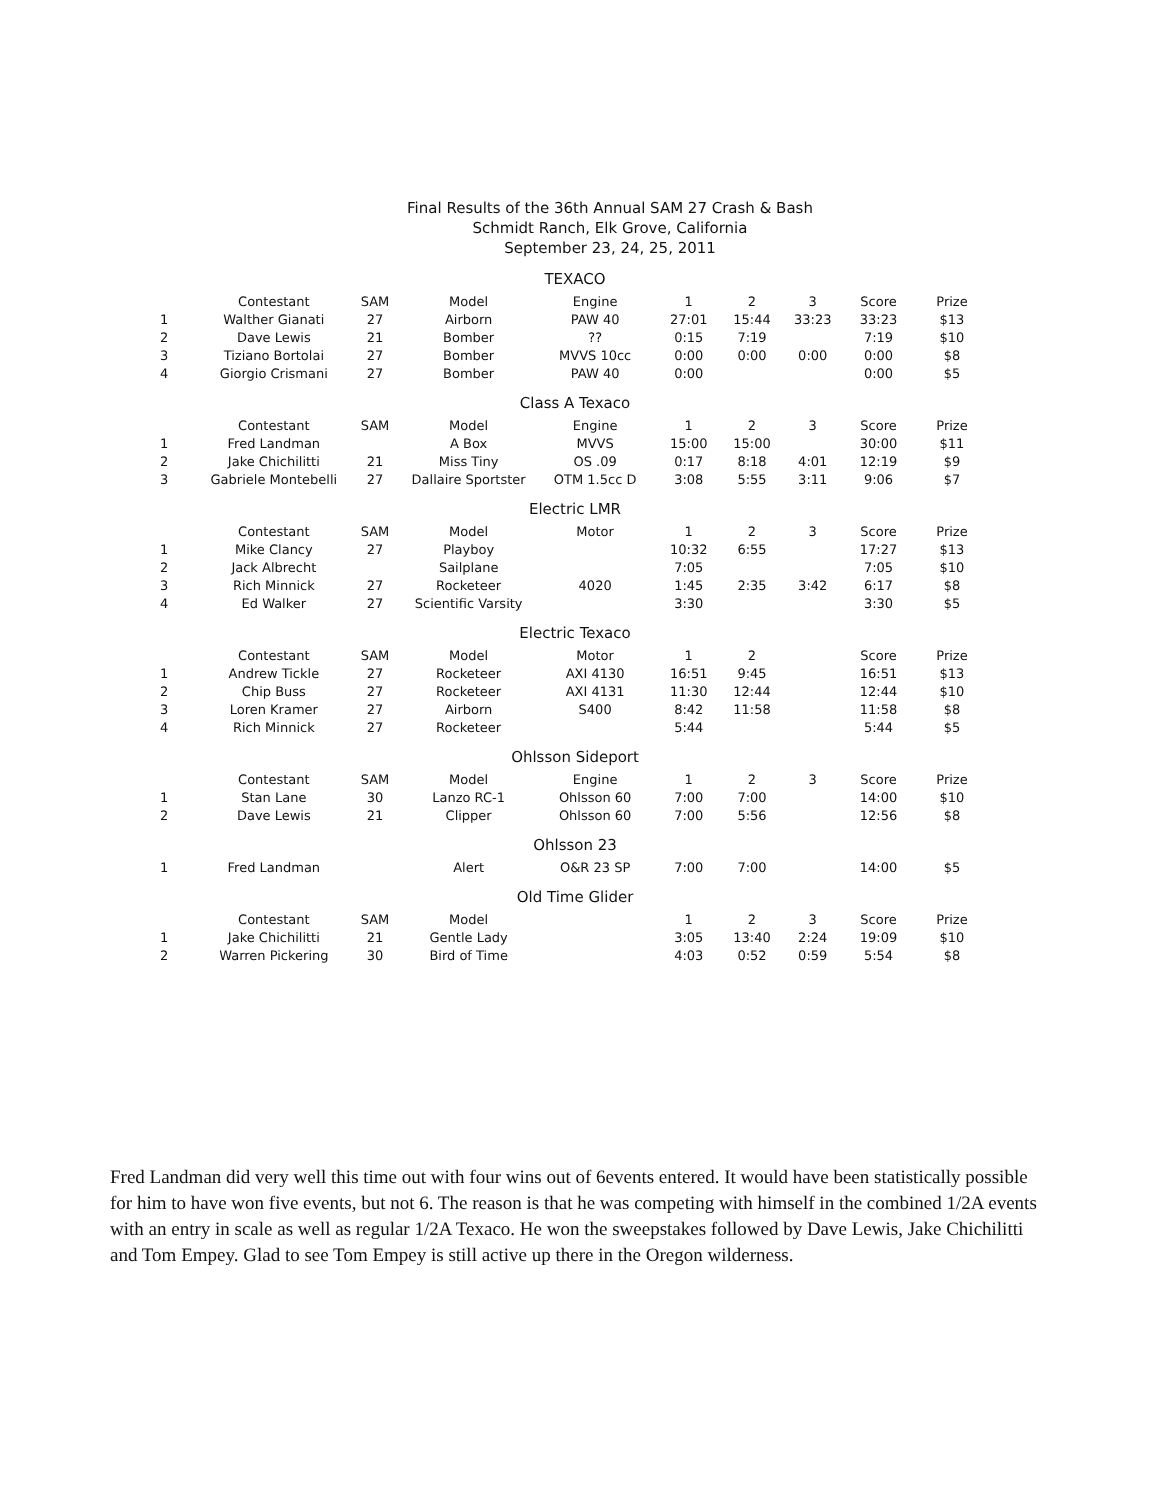Final Results of the 36th Annual SAM 27 Crash & Bash
Schmidt Ranch, Elk Grove, California
September 23, 24, 25, 2011
| TEXACO | | | | | | | | | |
| | Contestant | SAM | Model | Engine | 1 | 2 | 3 | Score | Prize |
| 1 | Walther Gianati | 27 | Airborn | PAW 40 | 27:01 | 15:44 | 33:23 | 33:23 | $13 |
| 2 | Dave Lewis | 21 | Bomber | ?? | 0:15 | 7:19 | | 7:19 | $10 |
| 3 | Tiziano Bortolai | 27 | Bomber | MVVS 10cc | 0:00 | 0:00 | 0:00 | 0:00 | $8 |
| 4 | Giorgio Crismani | 27 | Bomber | PAW 40 | 0:00 | | | 0:00 | $5 |
| Class A Texaco | | | | | | | | | |
| | Contestant | SAM | Model | Engine | 1 | 2 | 3 | Score | Prize |
| 1 | Fred Landman | | A Box | MVVS | 15:00 | 15:00 | | 30:00 | $11 |
| 2 | Jake Chichilitti | 21 | Miss Tiny | OS .09 | 0:17 | 8:18 | 4:01 | 12:19 | $9 |
| 3 | Gabriele Montebelli | 27 | Dallaire Sportster | OTM 1.5cc D | 3:08 | 5:55 | 3:11 | 9:06 | $7 |
| Electric LMR | | | | | | | | | |
| | Contestant | SAM | Model | Motor | 1 | 2 | 3 | Score | Prize |
| 1 | Mike Clancy | 27 | Playboy | | 10:32 | 6:55 | | 17:27 | $13 |
| 2 | Jack Albrecht | | Sailplane | | 7:05 | | | 7:05 | $10 |
| 3 | Rich Minnick | 27 | Rocketeer | 4020 | 1:45 | 2:35 | 3:42 | 6:17 | $8 |
| 4 | Ed Walker | 27 | Scientific Varsity | | 3:30 | | | 3:30 | $5 |
| Electric Texaco | | | | | | | | | |
| | Contestant | SAM | Model | Motor | 1 | 2 | | Score | Prize |
| 1 | Andrew Tickle | 27 | Rocketeer | AXI 4130 | 16:51 | 9:45 | | 16:51 | $13 |
| 2 | Chip Buss | 27 | Rocketeer | AXI 4131 | 11:30 | 12:44 | | 12:44 | $10 |
| 3 | Loren Kramer | 27 | Airborn | S400 | 8:42 | 11:58 | | 11:58 | $8 |
| 4 | Rich Minnick | 27 | Rocketeer | | 5:44 | | | 5:44 | $5 |
| Ohlsson Sideport | | | | | | | | | |
| | Contestant | SAM | Model | Engine | 1 | 2 | 3 | Score | Prize |
| 1 | Stan Lane | 30 | Lanzo RC-1 | Ohlsson 60 | 7:00 | 7:00 | | 14:00 | $10 |
| 2 | Dave Lewis | 21 | Clipper | Ohlsson 60 | 7:00 | 5:56 | | 12:56 | $8 |
| Ohlsson 23 | | | | | | | | | |
| 1 | Fred Landman | | Alert | O&R 23 SP | 7:00 | 7:00 | | 14:00 | $5 |
| Old Time Glider | | | | | | | | | |
| | Contestant | SAM | Model | | 1 | 2 | 3 | Score | Prize |
| 1 | Jake Chichilitti | 21 | Gentle Lady | | 3:05 | 13:40 | 2:24 | 19:09 | $10 |
| 2 | Warren Pickering | 30 | Bird of Time | | 4:03 | 0:52 | 0:59 | 5:54 | $8 |
Fred Landman did very well this time out with four wins out of 6events entered. It would have been statistically possible for him to have won five events, but not 6. The reason is that he was competing with himself in the combined 1/2A events with an entry in scale as well as regular 1/2A Texaco. He won the sweepstakes followed by Dave Lewis, Jake Chichilitti and Tom Empey. Glad to see Tom Empey is still active up there in the Oregon wilderness.